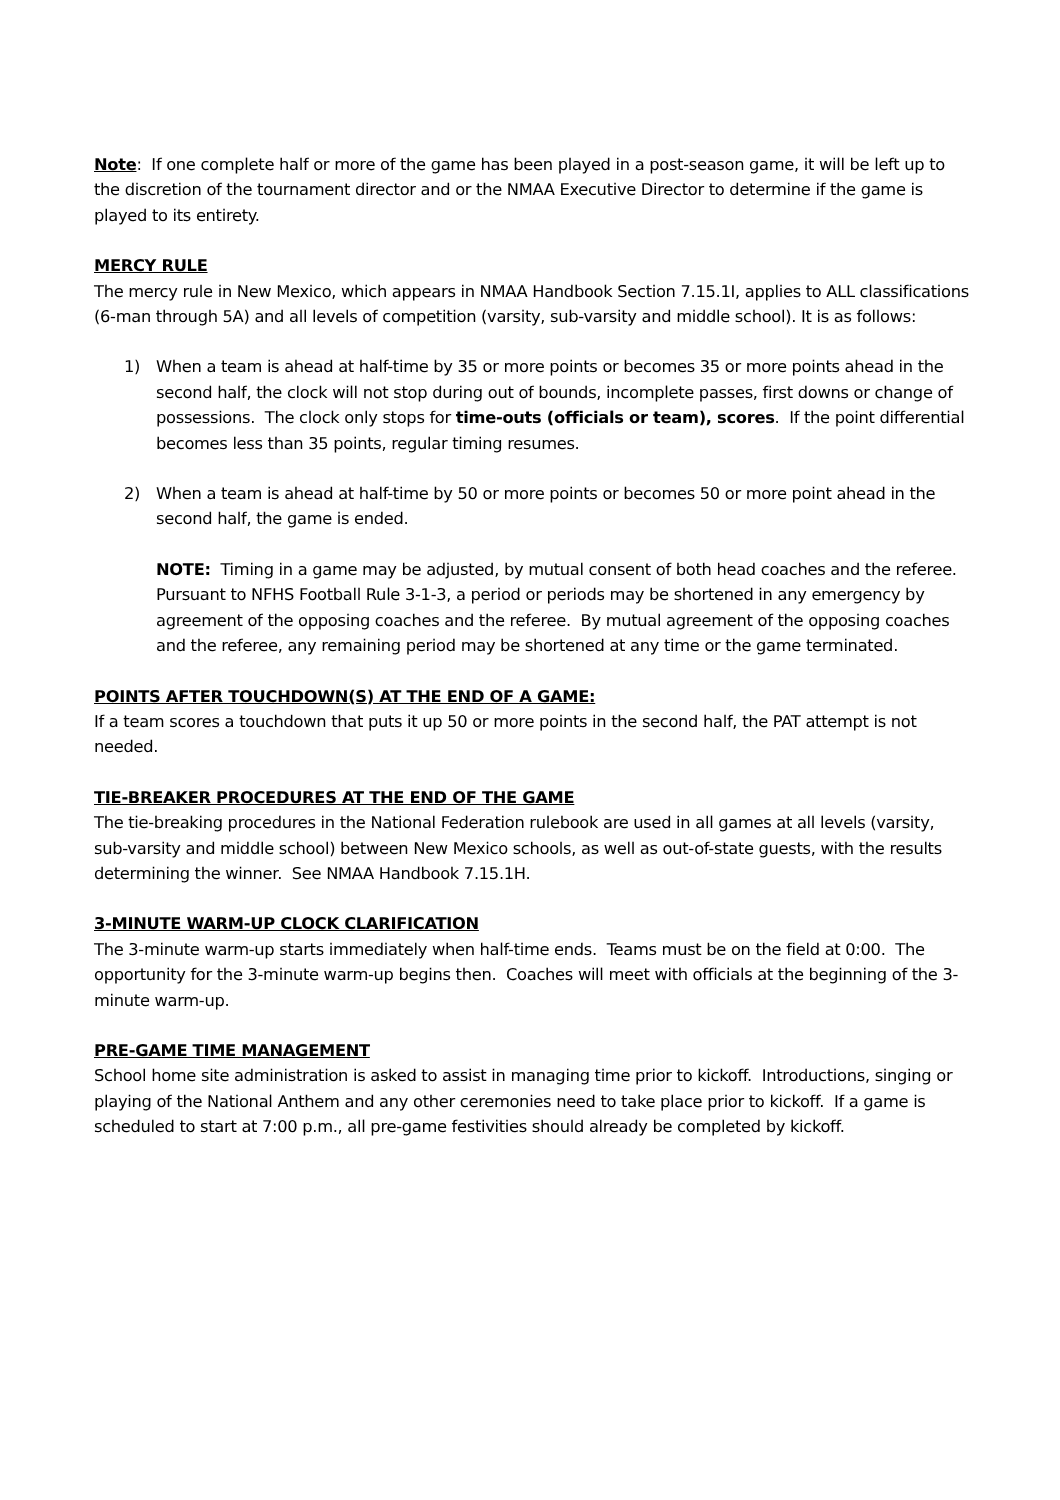Note: If one complete half or more of the game has been played in a post-season game, it will be left up to the discretion of the tournament director and or the NMAA Executive Director to determine if the game is played to its entirety.
MERCY RULE
The mercy rule in New Mexico, which appears in NMAA Handbook Section 7.15.1I, applies to ALL classifications (6-man through 5A) and all levels of competition (varsity, sub-varsity and middle school). It is as follows:
1) When a team is ahead at half-time by 35 or more points or becomes 35 or more points ahead in the second half, the clock will not stop during out of bounds, incomplete passes, first downs or change of possessions. The clock only stops for time-outs (officials or team), scores. If the point differential becomes less than 35 points, regular timing resumes.
2) When a team is ahead at half-time by 50 or more points or becomes 50 or more point ahead in the second half, the game is ended.
NOTE: Timing in a game may be adjusted, by mutual consent of both head coaches and the referee. Pursuant to NFHS Football Rule 3-1-3, a period or periods may be shortened in any emergency by agreement of the opposing coaches and the referee. By mutual agreement of the opposing coaches and the referee, any remaining period may be shortened at any time or the game terminated.
POINTS AFTER TOUCHDOWN(S) AT THE END OF A GAME:
If a team scores a touchdown that puts it up 50 or more points in the second half, the PAT attempt is not needed.
TIE-BREAKER PROCEDURES AT THE END OF THE GAME
The tie-breaking procedures in the National Federation rulebook are used in all games at all levels (varsity, sub-varsity and middle school) between New Mexico schools, as well as out-of-state guests, with the results determining the winner. See NMAA Handbook 7.15.1H.
3-MINUTE WARM-UP CLOCK CLARIFICATION
The 3-minute warm-up starts immediately when half-time ends. Teams must be on the field at 0:00. The opportunity for the 3-minute warm-up begins then. Coaches will meet with officials at the beginning of the 3-minute warm-up.
PRE-GAME TIME MANAGEMENT
School home site administration is asked to assist in managing time prior to kickoff. Introductions, singing or playing of the National Anthem and any other ceremonies need to take place prior to kickoff. If a game is scheduled to start at 7:00 p.m., all pre-game festivities should already be completed by kickoff.